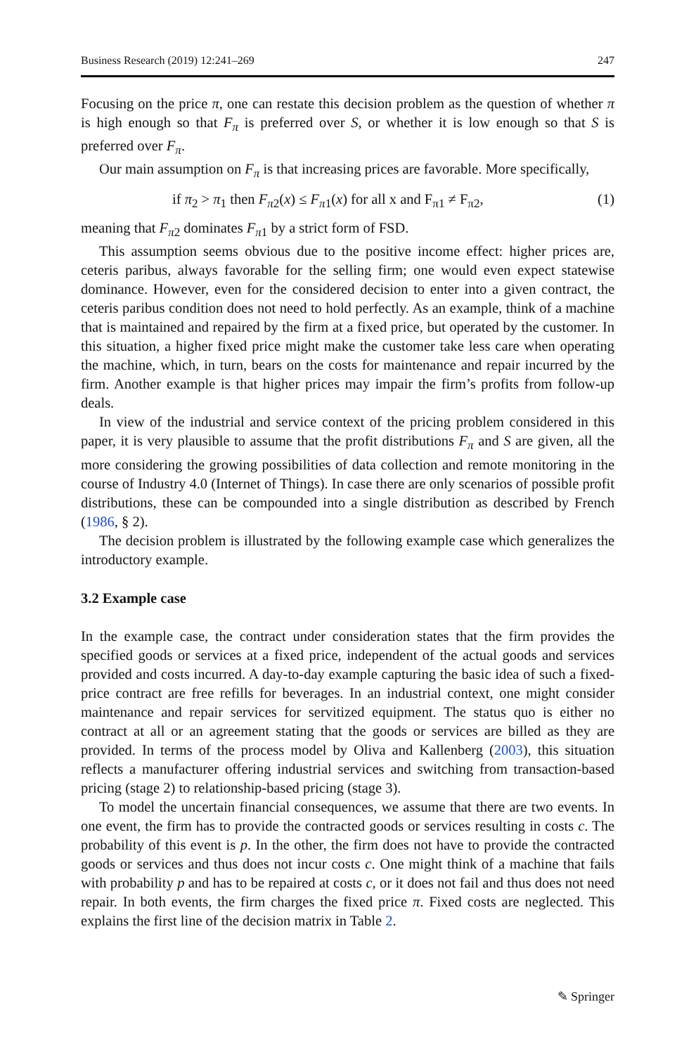Business Research (2019) 12:241–269 247
Focusing on the price π, one can restate this decision problem as the question of whether π is high enough so that F<sub>π</sub> is preferred over S, or whether it is low enough so that S is preferred over F<sub>π</sub>.
Our main assumption on F<sub>π</sub> is that increasing prices are favorable. More specifically,
if π<sub>2</sub> > π<sub>1</sub> then F<sub>π2</sub>(x) ≤ F<sub>π1</sub>(x) for all x and F<sub>π1</sub> ≠ F<sub>π2</sub>, (1)
meaning that F<sub>π2</sub> dominates F<sub>π1</sub> by a strict form of FSD.
This assumption seems obvious due to the positive income effect: higher prices are, ceteris paribus, always favorable for the selling firm; one would even expect statewise dominance. However, even for the considered decision to enter into a given contract, the ceteris paribus condition does not need to hold perfectly. As an example, think of a machine that is maintained and repaired by the firm at a fixed price, but operated by the customer. In this situation, a higher fixed price might make the customer take less care when operating the machine, which, in turn, bears on the costs for maintenance and repair incurred by the firm. Another example is that higher prices may impair the firm’s profits from follow-up deals.
In view of the industrial and service context of the pricing problem considered in this paper, it is very plausible to assume that the profit distributions F<sub>π</sub> and S are given, all the more considering the growing possibilities of data collection and remote monitoring in the course of Industry 4.0 (Internet of Things). In case there are only scenarios of possible profit distributions, these can be compounded into a single distribution as described by French (1986, § 2).
The decision problem is illustrated by the following example case which generalizes the introductory example.
3.2 Example case
In the example case, the contract under consideration states that the firm provides the specified goods or services at a fixed price, independent of the actual goods and services provided and costs incurred. A day-to-day example capturing the basic idea of such a fixed-price contract are free refills for beverages. In an industrial context, one might consider maintenance and repair services for servitized equipment. The status quo is either no contract at all or an agreement stating that the goods or services are billed as they are provided. In terms of the process model by Oliva and Kallenberg (2003), this situation reflects a manufacturer offering industrial services and switching from transaction-based pricing (stage 2) to relationship-based pricing (stage 3).
To model the uncertain financial consequences, we assume that there are two events. In one event, the firm has to provide the contracted goods or services resulting in costs c. The probability of this event is p. In the other, the firm does not have to provide the contracted goods or services and thus does not incur costs c. One might think of a machine that fails with probability p and has to be repaired at costs c, or it does not fail and thus does not need repair. In both events, the firm charges the fixed price π. Fixed costs are neglected. This explains the first line of the decision matrix in Table 2.
✎ Springer